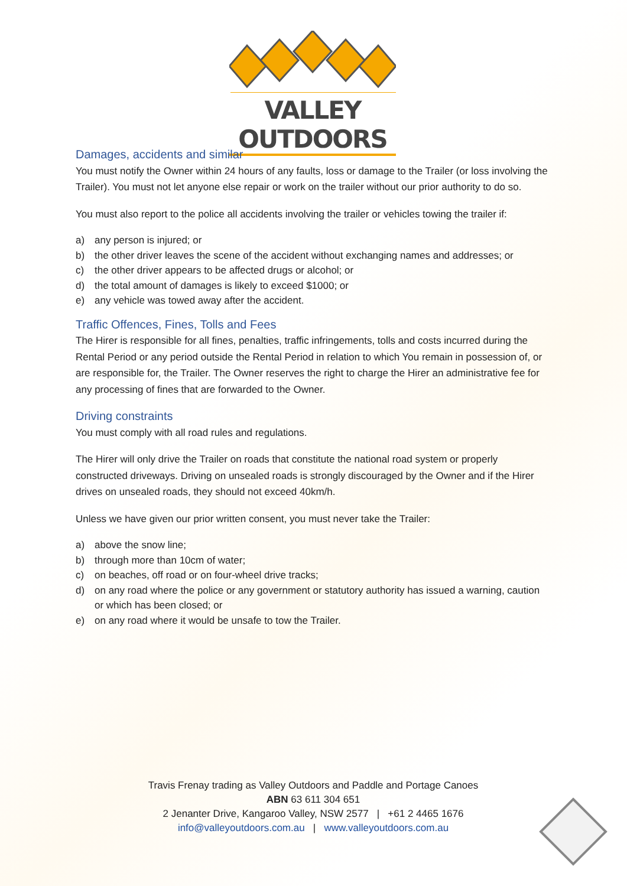VALLEY OUTDOORS
Damages, accidents and similar
You must notify the Owner within 24 hours of any faults, loss or damage to the Trailer (or loss involving the Trailer). You must not let anyone else repair or work on the trailer without our prior authority to do so.
You must also report to the police all accidents involving the trailer or vehicles towing the trailer if:
a) any person is injured; or
b) the other driver leaves the scene of the accident without exchanging names and addresses; or
c) the other driver appears to be affected drugs or alcohol; or
d) the total amount of damages is likely to exceed $1000; or
e) any vehicle was towed away after the accident.
Traffic Offences, Fines, Tolls and Fees
The Hirer is responsible for all fines, penalties, traffic infringements, tolls and costs incurred during the Rental Period or any period outside the Rental Period in relation to which You remain in possession of, or are responsible for, the Trailer. The Owner reserves the right to charge the Hirer an administrative fee for any processing of fines that are forwarded to the Owner.
Driving constraints
You must comply with all road rules and regulations.
The Hirer will only drive the Trailer on roads that constitute the national road system or properly constructed driveways. Driving on unsealed roads is strongly discouraged by the Owner and if the Hirer drives on unsealed roads, they should not exceed 40km/h.
Unless we have given our prior written consent, you must never take the Trailer:
a) above the snow line;
b) through more than 10cm of water;
c) on beaches, off road or on four-wheel drive tracks;
d) on any road where the police or any government or statutory authority has issued a warning, caution or which has been closed; or
e) on any road where it would be unsafe to tow the Trailer.
Travis Frenay trading as Valley Outdoors and Paddle and Portage Canoes
ABN 63 611 304 651
2 Jenanter Drive, Kangaroo Valley, NSW 2577 | +61 2 4465 1676
info@valleyoutdoors.com.au | www.valleyoutdoors.com.au